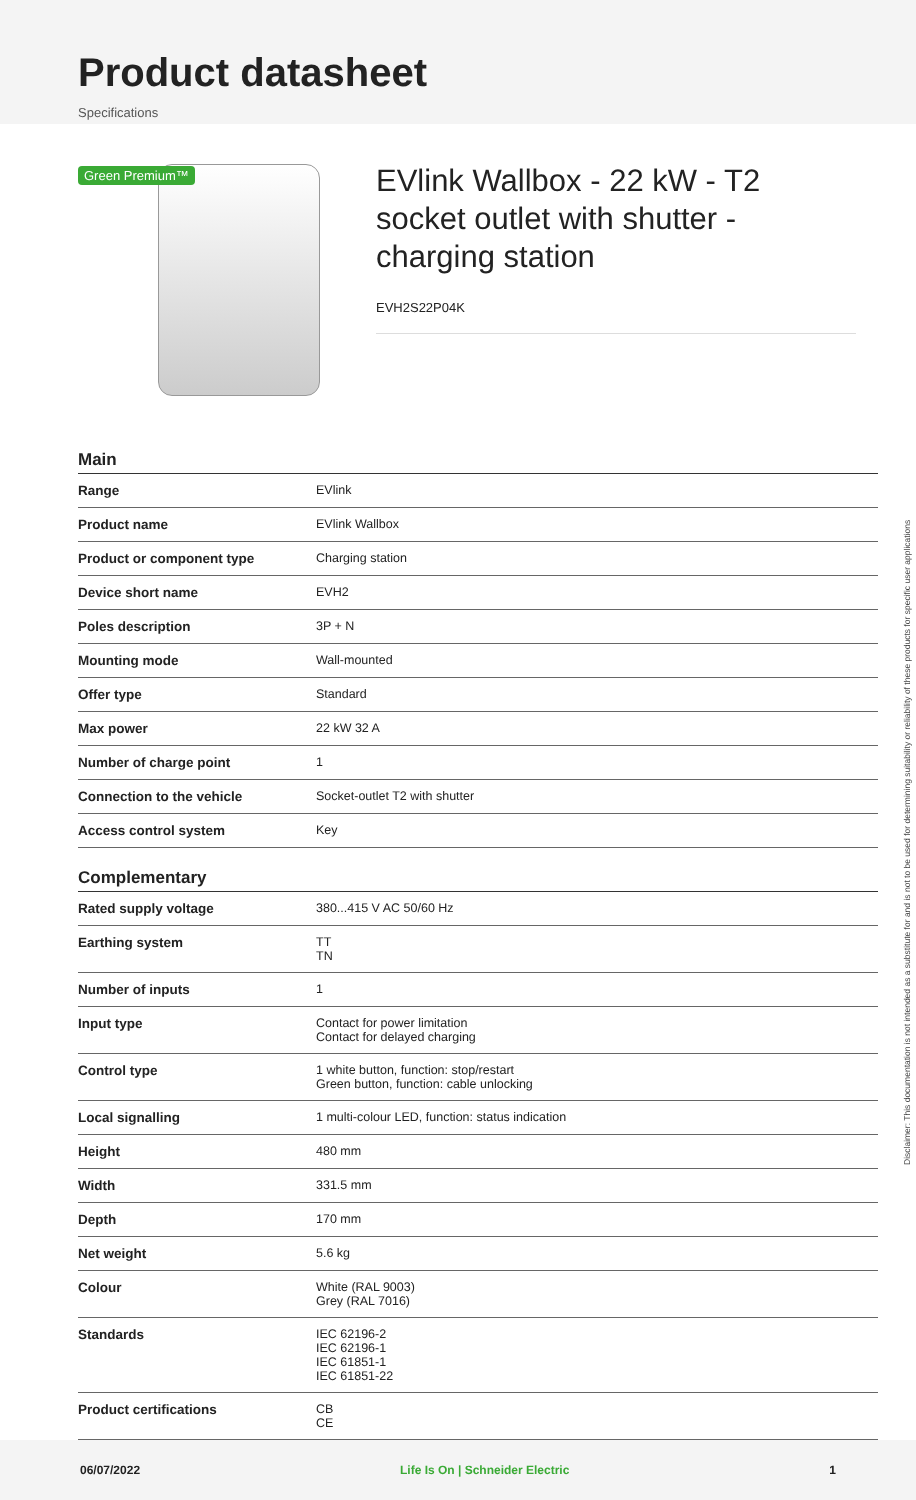Product datasheet
Specifications
Green Premium™
EVlink Wallbox - 22 kW - T2 socket outlet with shutter - charging station
EVH2S22P04K
Main
| Range | EVlink |
| Product name | EVlink Wallbox |
| Product or component type | Charging station |
| Device short name | EVH2 |
| Poles description | 3P + N |
| Mounting mode | Wall-mounted |
| Offer type | Standard |
| Max power | 22 kW 32 A |
| Number of charge point | 1 |
| Connection to the vehicle | Socket-outlet T2 with shutter |
| Access control system | Key |
Complementary
| Rated supply voltage | 380...415 V AC 50/60 Hz |
| Earthing system | TT TN |
| Number of inputs | 1 |
| Input type | Contact for power limitation Contact for delayed charging |
| Control type | 1 white button, function: stop/restart Green button, function: cable unlocking |
| Local signalling | 1 multi-colour LED, function: status indication |
| Height | 480 mm |
| Width | 331.5 mm |
| Depth | 170 mm |
| Net weight | 5.6 kg |
| Colour | White (RAL 9003) Grey (RAL 7016) |
| Standards | IEC 62196-2 IEC 62196-1 IEC 61851-1 IEC 61851-22 |
| Product certifications | CB CE |
Disclaimer: This documentation is not intended as a substitute for and is not to be used for determining suitability or reliability of these products for specific user applications
06/07/2022 Life Is On | Schneider Electric 1